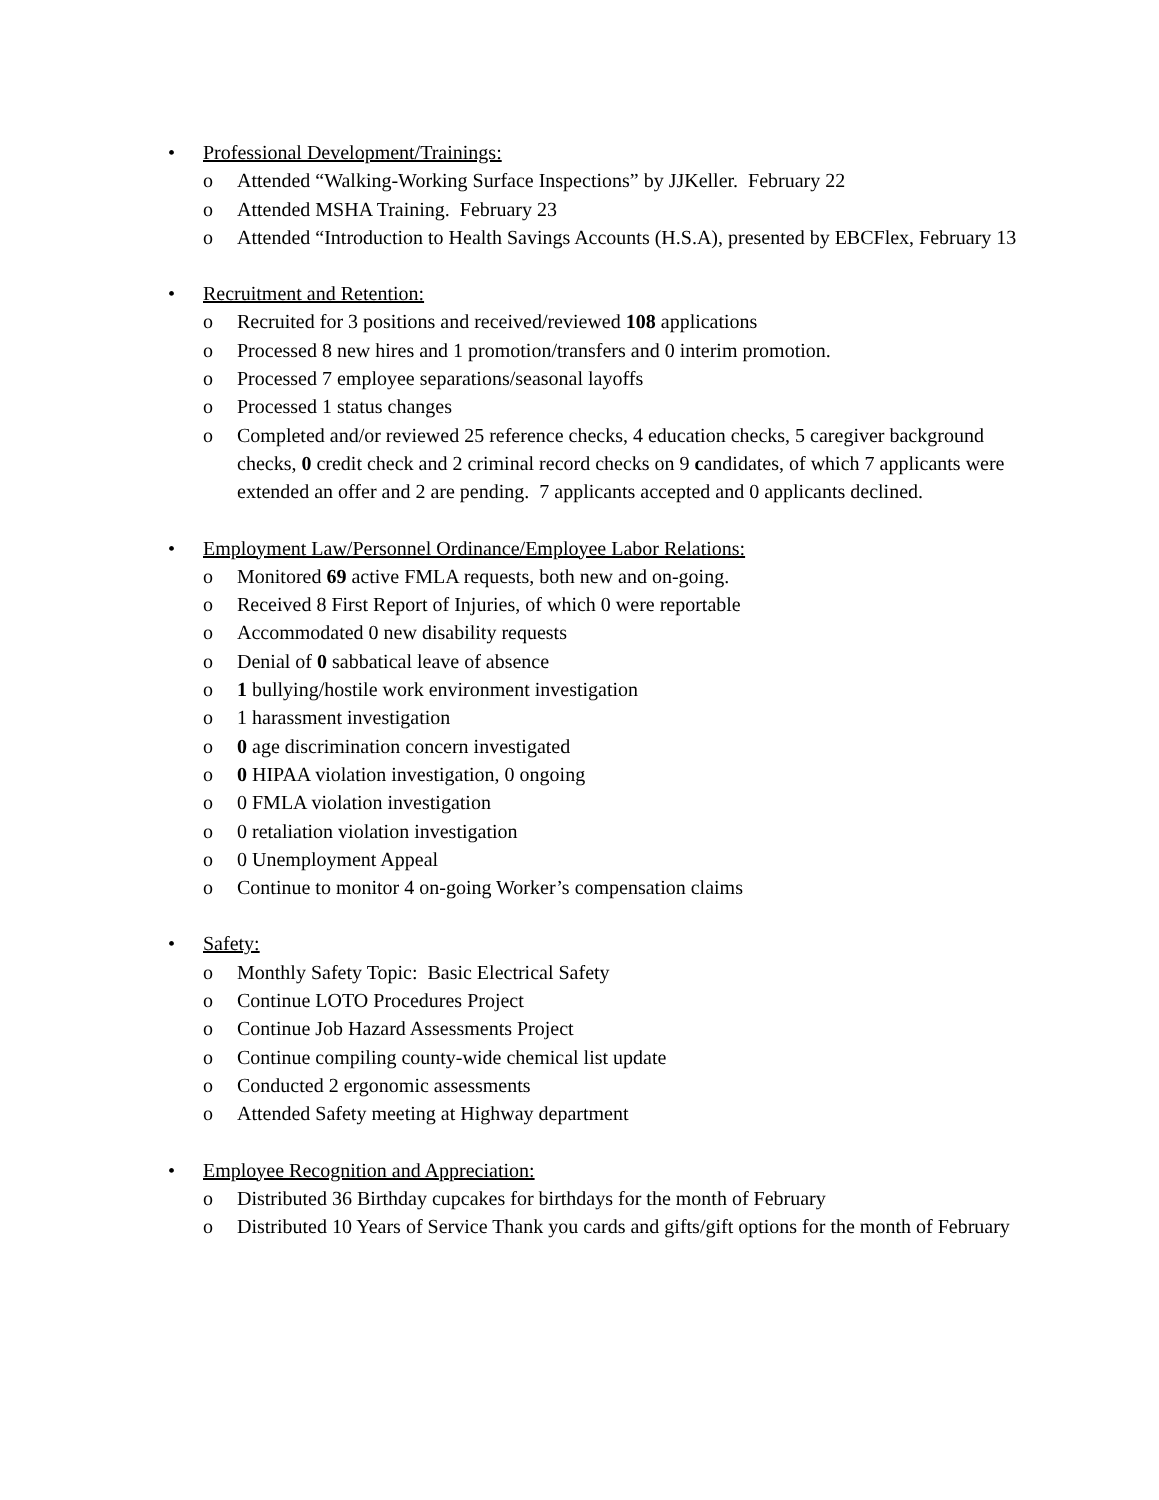• Professional Development/Trainings:
o Attended “Walking-Working Surface Inspections” by JJKeller. February 22
o Attended MSHA Training. February 23
o Attended “Introduction to Health Savings Accounts (H.S.A), presented by EBCFlex, February 13
• Recruitment and Retention:
o Recruited for 3 positions and received/reviewed 108 applications
o Processed 8 new hires and 1 promotion/transfers and 0 interim promotion.
o Processed 7 employee separations/seasonal layoffs
o Processed 1 status changes
o Completed and/or reviewed 25 reference checks, 4 education checks, 5 caregiver background checks, 0 credit check and 2 criminal record checks on 9 candidates, of which 7 applicants were extended an offer and 2 are pending. 7 applicants accepted and 0 applicants declined.
• Employment Law/Personnel Ordinance/Employee Labor Relations:
o Monitored 69 active FMLA requests, both new and on-going.
o Received 8 First Report of Injuries, of which 0 were reportable
o Accommodated 0 new disability requests
o Denial of 0 sabbatical leave of absence
o 1 bullying/hostile work environment investigation
o 1 harassment investigation
o 0 age discrimination concern investigated
o 0 HIPAA violation investigation, 0 ongoing
o 0 FMLA violation investigation
o 0 retaliation violation investigation
o 0 Unemployment Appeal
o Continue to monitor 4 on-going Worker’s compensation claims
• Safety:
o Monthly Safety Topic: Basic Electrical Safety
o Continue LOTO Procedures Project
o Continue Job Hazard Assessments Project
o Continue compiling county-wide chemical list update
o Conducted 2 ergonomic assessments
o Attended Safety meeting at Highway department
• Employee Recognition and Appreciation:
o Distributed 36 Birthday cupcakes for birthdays for the month of February
o Distributed 10 Years of Service Thank you cards and gifts/gift options for the month of February